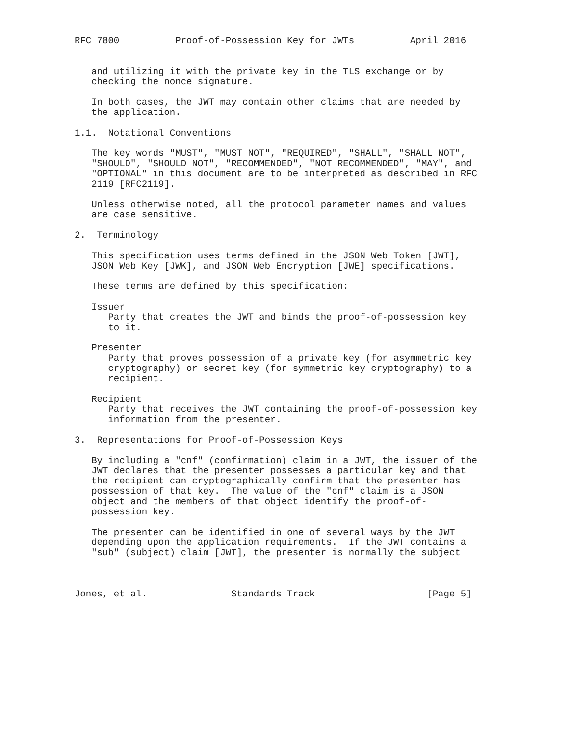RFC 7800          Proof-of-Possession Key for JWTs          April 2016


   and utilizing it with the private key in the TLS exchange or by
   checking the nonce signature.

   In both cases, the JWT may contain other claims that are needed by
   the application.

1.1.  Notational Conventions

   The key words "MUST", "MUST NOT", "REQUIRED", "SHALL", "SHALL NOT",
   "SHOULD", "SHOULD NOT", "RECOMMENDED", "NOT RECOMMENDED", "MAY", and
   "OPTIONAL" in this document are to be interpreted as described in RFC
   2119 [RFC2119].

   Unless otherwise noted, all the protocol parameter names and values
   are case sensitive.

2.  Terminology

   This specification uses terms defined in the JSON Web Token [JWT],
   JSON Web Key [JWK], and JSON Web Encryption [JWE] specifications.

   These terms are defined by this specification:

   Issuer
      Party that creates the JWT and binds the proof-of-possession key
      to it.

   Presenter
      Party that proves possession of a private key (for asymmetric key
      cryptography) or secret key (for symmetric key cryptography) to a
      recipient.

   Recipient
      Party that receives the JWT containing the proof-of-possession key
      information from the presenter.

3.  Representations for Proof-of-Possession Keys

   By including a "cnf" (confirmation) claim in a JWT, the issuer of the
   JWT declares that the presenter possesses a particular key and that
   the recipient can cryptographically confirm that the presenter has
   possession of that key.  The value of the "cnf" claim is a JSON
   object and the members of that object identify the proof-of-
   possession key.

   The presenter can be identified in one of several ways by the JWT
   depending upon the application requirements.  If the JWT contains a
   "sub" (subject) claim [JWT], the presenter is normally the subject



Jones, et al.               Standards Track                    [Page 5]